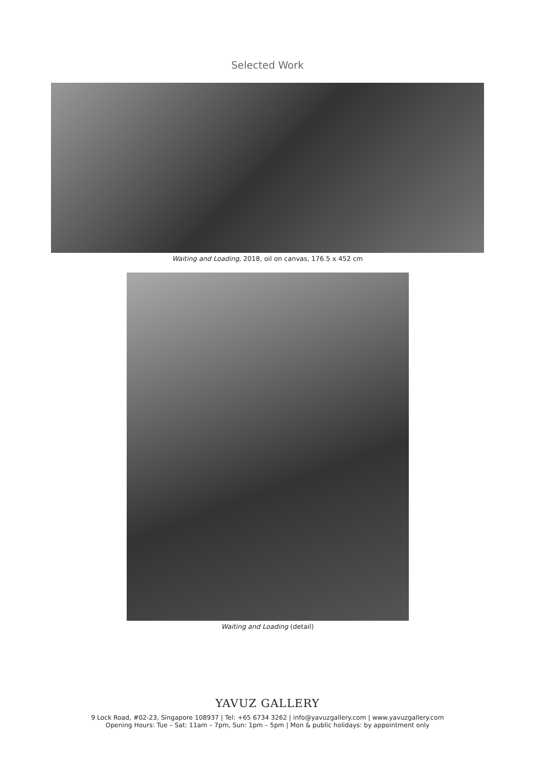Selected Work
Waiting and Loading, 2018, oil on canvas, 176.5 x 452 cm
Waiting and Loading (detail)
YAVUZ GALLERY
9 Lock Road, #02-23, Singapore 108937 | Tel: +65 6734 3262 | info@yavuzgallery.com | www.yavuzgallery.com
Opening Hours: Tue – Sat: 11am – 7pm, Sun: 1pm – 5pm | Mon & public holidays: by appointment only